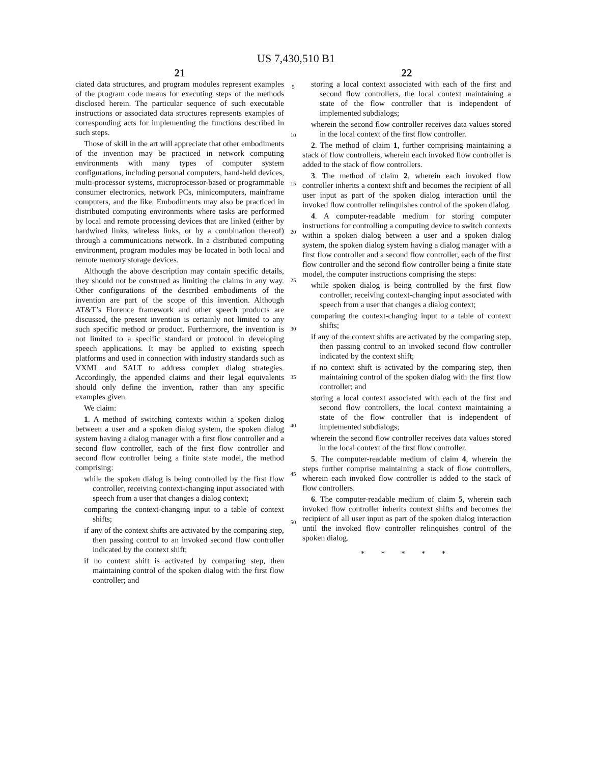US 7,430,510 B1
21
ciated data structures, and program modules represent examples of the program code means for executing steps of the methods disclosed herein. The particular sequence of such executable instructions or associated data structures represents examples of corresponding acts for implementing the functions described in such steps.
Those of skill in the art will appreciate that other embodiments of the invention may be practiced in network computing environments with many types of computer system configurations, including personal computers, hand-held devices, multi-processor systems, microprocessor-based or programmable consumer electronics, network PCs, minicomputers, mainframe computers, and the like. Embodiments may also be practiced in distributed computing environments where tasks are performed by local and remote processing devices that are linked (either by hardwired links, wireless links, or by a combination thereof) through a communications network. In a distributed computing environment, program modules may be located in both local and remote memory storage devices.
Although the above description may contain specific details, they should not be construed as limiting the claims in any way. Other configurations of the described embodiments of the invention are part of the scope of this invention. Although AT&T’s Florence framework and other speech products are discussed, the present invention is certainly not limited to any such specific method or product. Furthermore, the invention is not limited to a specific standard or protocol in developing speech applications. It may be applied to existing speech platforms and used in connection with industry standards such as VXML and SALT to address complex dialog strategies. Accordingly, the appended claims and their legal equivalents should only define the invention, rather than any specific examples given.
We claim:
1. A method of switching contexts within a spoken dialog between a user and a spoken dialog system, the spoken dialog system having a dialog manager with a first flow controller and a second flow controller, each of the first flow controller and second flow controller being a finite state model, the method comprising:
while the spoken dialog is being controlled by the first flow controller, receiving context-changing input associated with speech from a user that changes a dialog context;
comparing the context-changing input to a table of context shifts;
if any of the context shifts are activated by the comparing step, then passing control to an invoked second flow controller indicated by the context shift;
if no context shift is activated by comparing step, then maintaining control of the spoken dialog with the first flow controller; and
5
10
15
20
25
30
35
40
45
50
22
storing a local context associated with each of the first and second flow controllers, the local context maintaining a state of the flow controller that is independent of implemented subdialogs;
wherein the second flow controller receives data values stored in the local context of the first flow controller.
2. The method of claim 1, further comprising maintaining a stack of flow controllers, wherein each invoked flow controller is added to the stack of flow controllers.
3. The method of claim 2, wherein each invoked flow controller inherits a context shift and becomes the recipient of all user input as part of the spoken dialog interaction until the invoked flow controller relinquishes control of the spoken dialog.
4. A computer-readable medium for storing computer instructions for controlling a computing device to switch contexts within a spoken dialog between a user and a spoken dialog system, the spoken dialog system having a dialog manager with a first flow controller and a second flow controller, each of the first flow controller and the second flow controller being a finite state model, the computer instructions comprising the steps:
while spoken dialog is being controlled by the first flow controller, receiving context-changing input associated with speech from a user that changes a dialog context;
comparing the context-changing input to a table of context shifts;
if any of the context shifts are activated by the comparing step, then passing control to an invoked second flow controller indicated by the context shift;
if no context shift is activated by the comparing step, then maintaining control of the spoken dialog with the first flow controller; and
storing a local context associated with each of the first and second flow controllers, the local context maintaining a state of the flow controller that is independent of implemented subdialogs;
wherein the second flow controller receives data values stored in the local context of the first flow controller.
5. The computer-readable medium of claim 4, wherein the steps further comprise maintaining a stack of flow controllers, wherein each invoked flow controller is added to the stack of flow controllers.
6. The computer-readable medium of claim 5, wherein each invoked flow controller inherits context shifts and becomes the recipient of all user input as part of the spoken dialog interaction until the invoked flow controller relinquishes control of the spoken dialog.
* * * * *